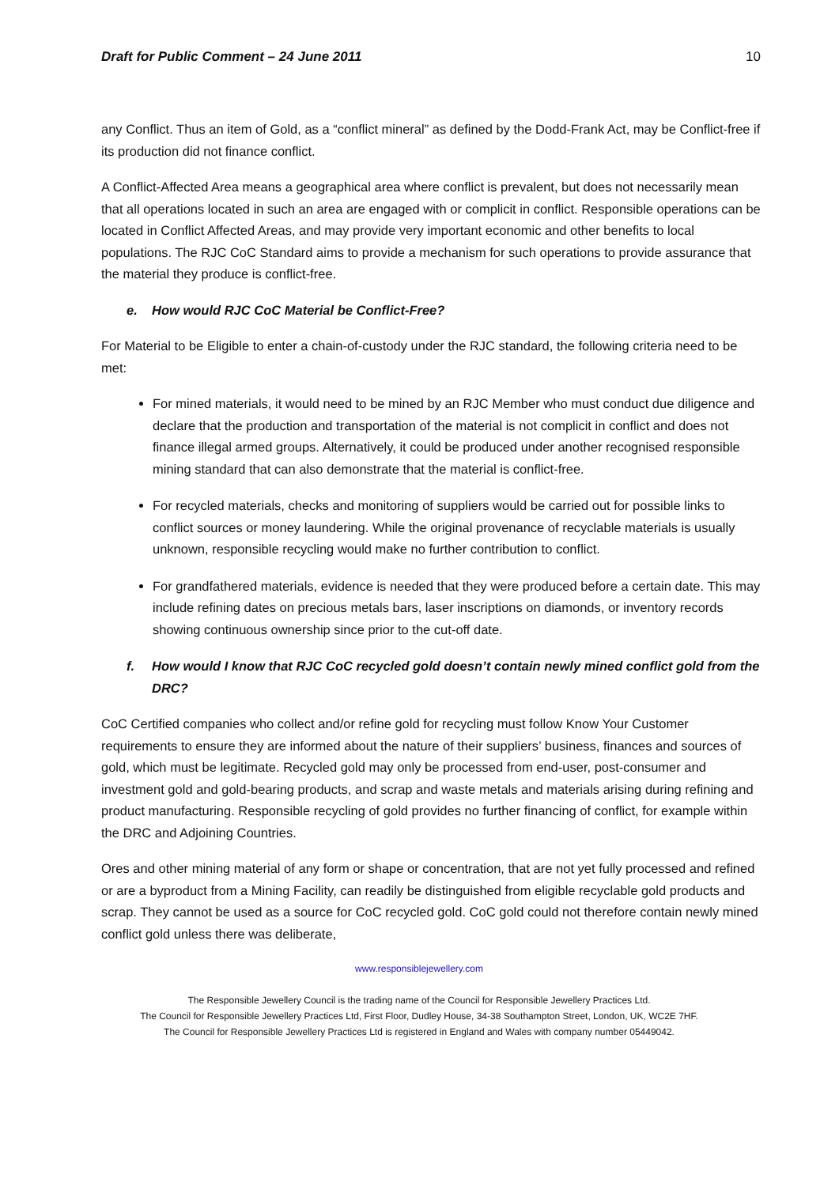Draft for Public Comment – 24 June 2011 10
any Conflict. Thus an item of Gold, as a “conflict mineral” as defined by the Dodd-Frank Act, may be Conflict-free if its production did not finance conflict.
A Conflict-Affected Area means a geographical area where conflict is prevalent, but does not necessarily mean that all operations located in such an area are engaged with or complicit in conflict. Responsible operations can be located in Conflict Affected Areas, and may provide very important economic and other benefits to local populations. The RJC CoC Standard aims to provide a mechanism for such operations to provide assurance that the material they produce is conflict-free.
e. How would RJC CoC Material be Conflict-Free?
For Material to be Eligible to enter a chain-of-custody under the RJC standard, the following criteria need to be met:
For mined materials, it would need to be mined by an RJC Member who must conduct due diligence and declare that the production and transportation of the material is not complicit in conflict and does not finance illegal armed groups. Alternatively, it could be produced under another recognised responsible mining standard that can also demonstrate that the material is conflict-free.
For recycled materials, checks and monitoring of suppliers would be carried out for possible links to conflict sources or money laundering. While the original provenance of recyclable materials is usually unknown, responsible recycling would make no further contribution to conflict.
For grandfathered materials, evidence is needed that they were produced before a certain date. This may include refining dates on precious metals bars, laser inscriptions on diamonds, or inventory records showing continuous ownership since prior to the cut-off date.
f. How would I know that RJC CoC recycled gold doesn’t contain newly mined conflict gold from the DRC?
CoC Certified companies who collect and/or refine gold for recycling must follow Know Your Customer requirements to ensure they are informed about the nature of their suppliers’ business, finances and sources of gold, which must be legitimate. Recycled gold may only be processed from end-user, post-consumer and investment gold and gold-bearing products, and scrap and waste metals and materials arising during refining and product manufacturing. Responsible recycling of gold provides no further financing of conflict, for example within the DRC and Adjoining Countries.
Ores and other mining material of any form or shape or concentration, that are not yet fully processed and refined or are a byproduct from a Mining Facility, can readily be distinguished from eligible recyclable gold products and scrap. They cannot be used as a source for CoC recycled gold. CoC gold could not therefore contain newly mined conflict gold unless there was deliberate,
www.responsiblejewellery.com
The Responsible Jewellery Council is the trading name of the Council for Responsible Jewellery Practices Ltd.
The Council for Responsible Jewellery Practices Ltd, First Floor, Dudley House, 34-38 Southampton Street, London, UK, WC2E 7HF.
The Council for Responsible Jewellery Practices Ltd is registered in England and Wales with company number 05449042.